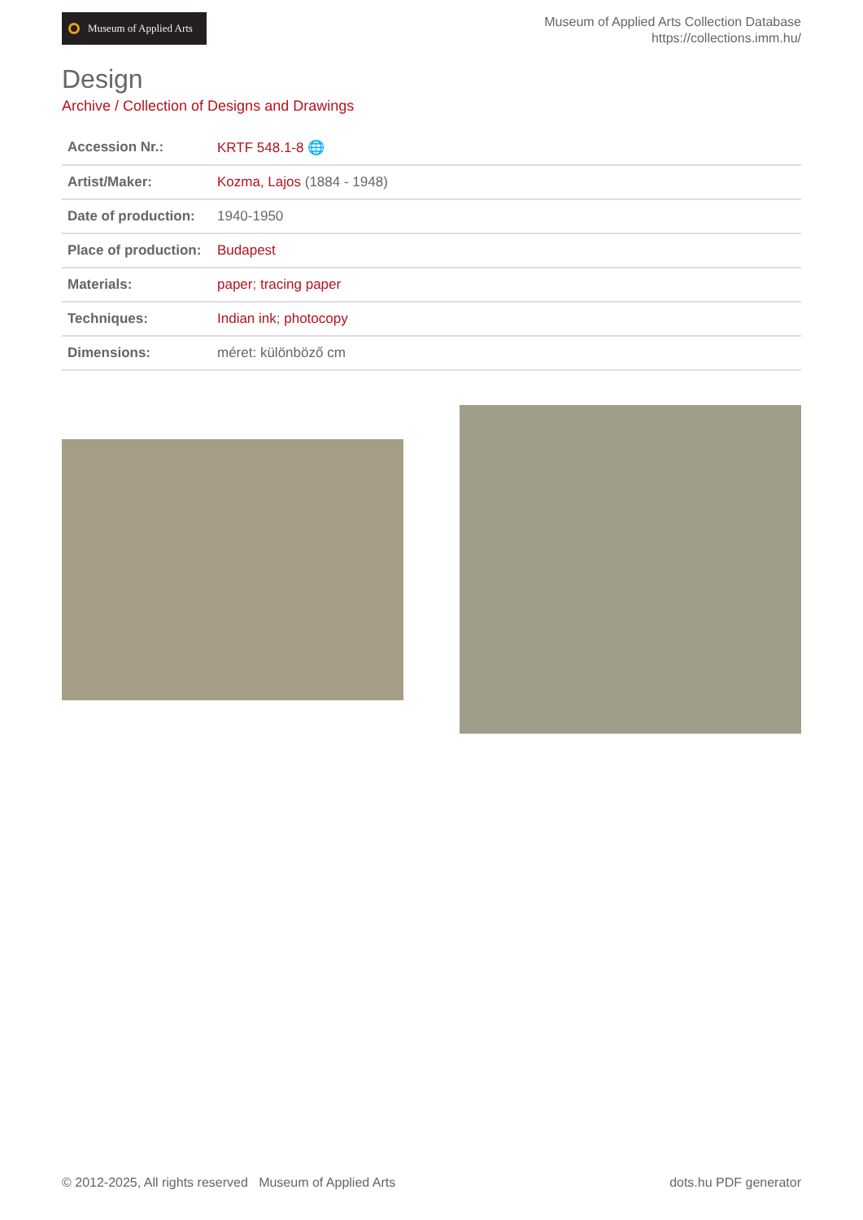Museum of Applied Arts
Museum of Applied Arts Collection Database
https://collections.imm.hu/
Design
Archive / Collection of Designs and Drawings
| Accession Nr.: | KRTF 548.1-8 🌐 |
| Artist/Maker: | Kozma, Lajos (1884 - 1948) |
| Date of production: | 1940-1950 |
| Place of production: | Budapest |
| Materials: | paper ; tracing paper |
| Techniques: | Indian ink ; photocopy |
| Dimensions: | méret: különböző cm |
© 2012-2025, All rights reserved Museum of Applied Arts
dots.hu PDF generator